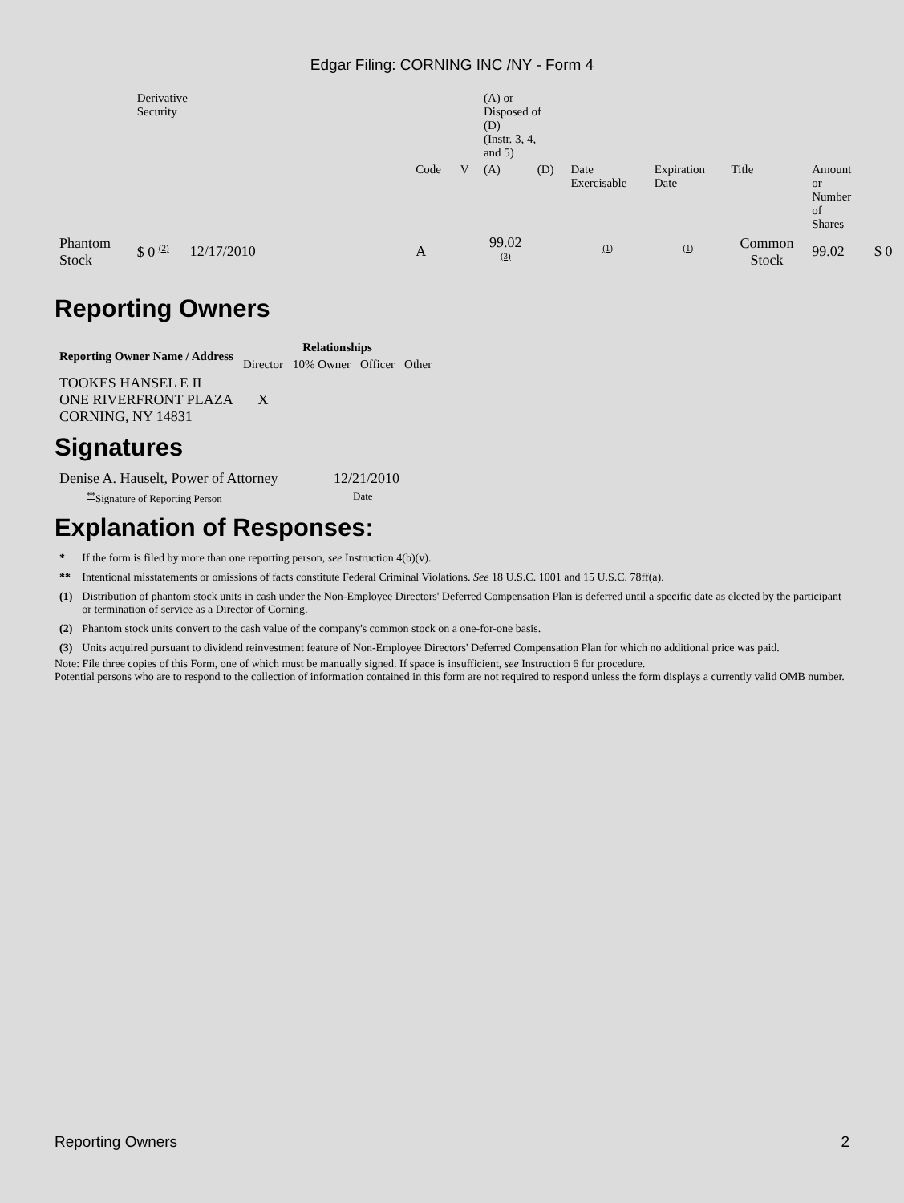Edgar Filing: CORNING INC /NY - Form 4
| | Derivative Security | | | | | (A) or Disposed of (D) (Instr. 3, 4, and 5) | | | | | | |
| | | | | Code | V | (A) | (D) | Date Exercisable | Expiration Date | Title | Amount or Number of Shares | |
| Phantom Stock | $ 0 (2) | 12/17/2010 | | A | | 99.02 (3) | | (1) | (1) | Common Stock | 99.02 | $ 0 |
Reporting Owners
| Reporting Owner Name / Address | Relationships | | | |
| --- | --- | --- | --- | --- |
| | Director | 10% Owner | Officer | Other |
| TOOKES HANSEL E II ONE RIVERFRONT PLAZA CORNING, NY 14831 | X | | | |
Signatures
| Denise A. Hauselt, Power of Attorney | 12/21/2010 |
| ** Signature of Reporting Person | Date |
Explanation of Responses:
| * | If the form is filed by more than one reporting person, see Instruction 4(b)(v). |
| ** | Intentional misstatements or omissions of facts constitute Federal Criminal Violations. See 18 U.S.C. 1001 and 15 U.S.C. 78ff(a). |
| (1) | Distribution of phantom stock units in cash under the Non-Employee Directors' Deferred Compensation Plan is deferred until a specific date as elected by the participant or termination of service as a Director of Corning. |
| (2) | Phantom stock units convert to the cash value of the company's common stock on a one-for-one basis. |
| (3) | Units acquired pursuant to dividend reinvestment feature of Non-Employee Directors' Deferred Compensation Plan for which no additional price was paid. |
Note: File three copies of this Form, one of which must be manually signed. If space is insufficient, see Instruction 6 for procedure.
Potential persons who are to respond to the collection of information contained in this form are not required to respond unless the form displays a currently valid OMB number.
Reporting Owners 2